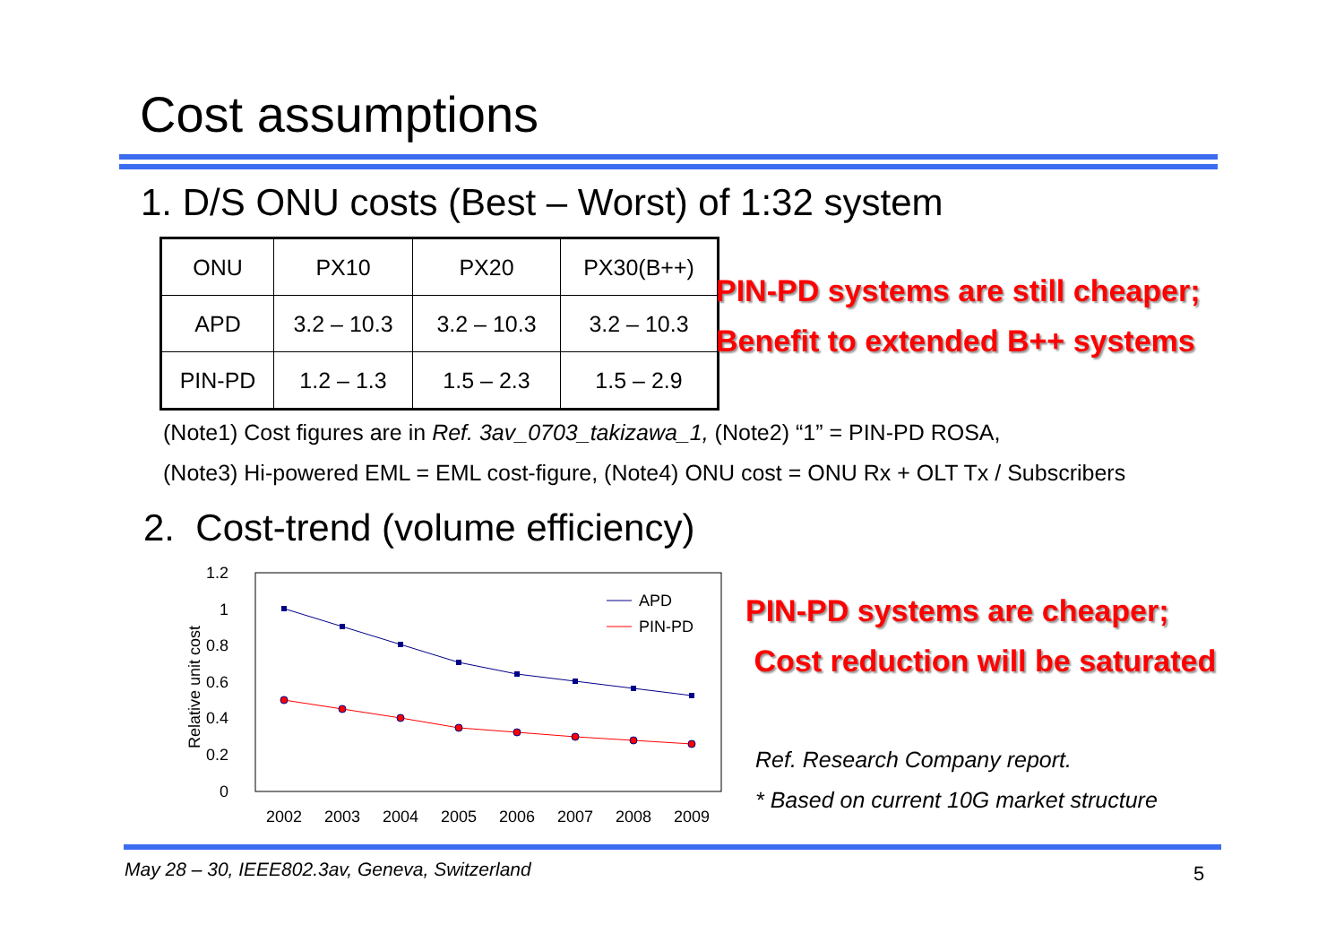Cost assumptions
1. D/S ONU costs (Best – Worst) of 1:32 system
| ONU | PX10 | PX20 | PX30(B++) |
| APD | 3.2 – 10.3 | 3.2 – 10.3 | 3.2 – 10.3 |
| PIN-PD | 1.2 – 1.3 | 1.5 – 2.3 | 1.5 – 2.9 |
PIN-PD systems are still cheaper;
Benefit to extended B++ systems
(Note1) Cost figures are in Ref. 3av_0703_takizawa_1, (Note2) “1” = PIN-PD ROSA,
(Note3) Hi-powered EML = EML cost-figure, (Note4) ONU cost = ONU Rx + OLT Tx / Subscribers
2. Cost-trend (volume efficiency)
1.2
1
0.8
0.6
0.4
0.2
0
Relative unit cost
2002
2003
2004
2005
2006
2007
2008
2009
APD
PIN-PD
PIN-PD systems are cheaper;
Cost reduction will be saturated
Ref. Research Company report.
* Based on current 10G market structure
May 28 – 30, IEEE802.3av, Geneva, Switzerland
5